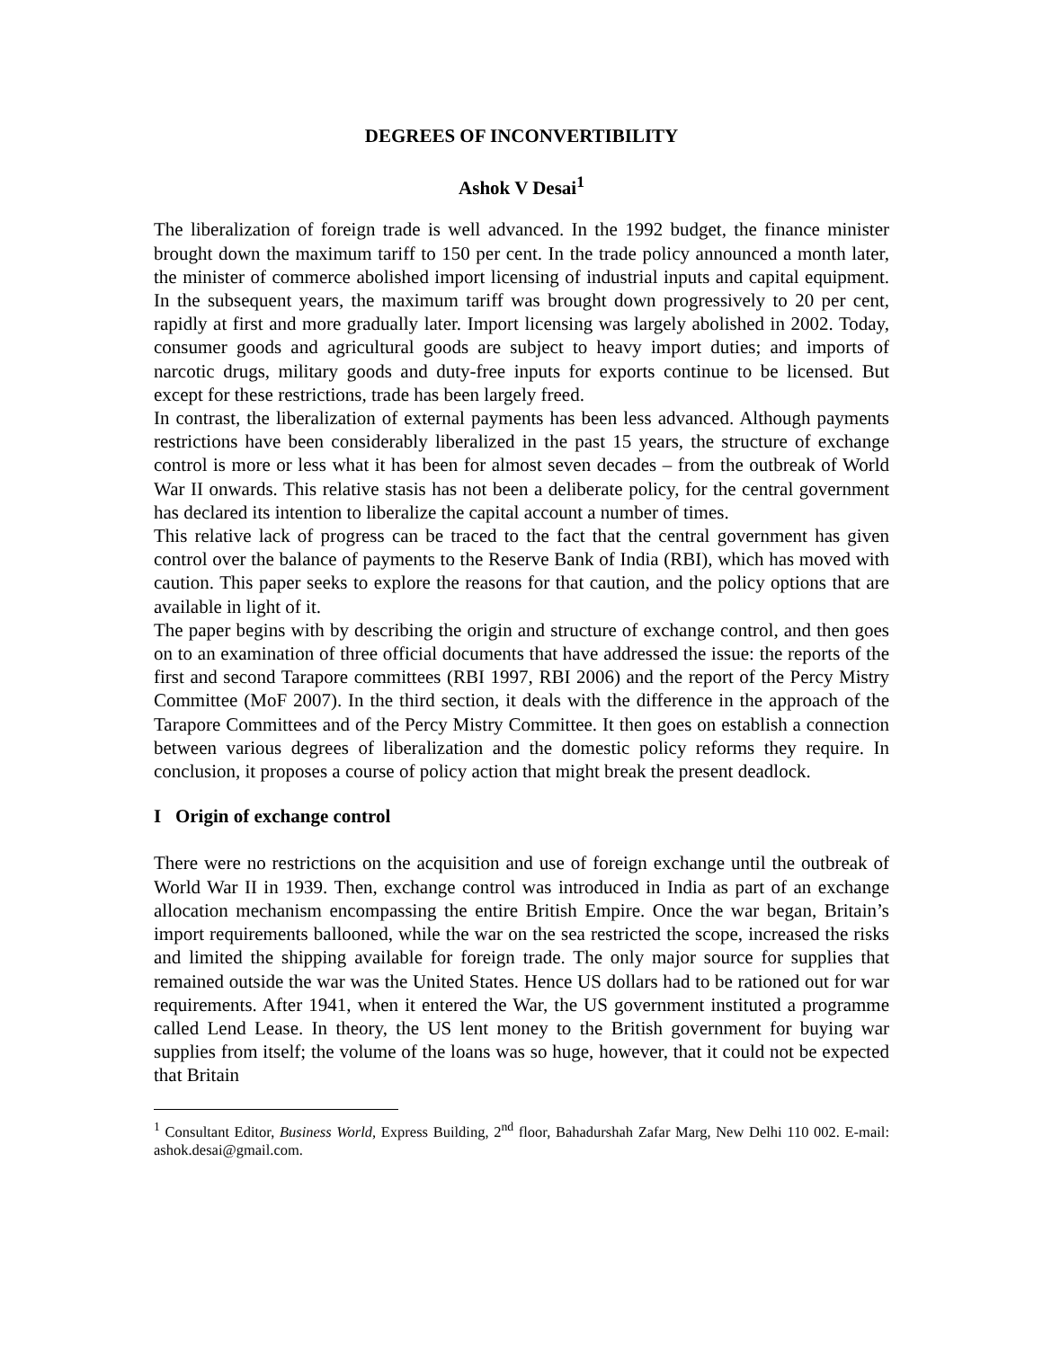DEGREES OF INCONVERTIBILITY
Ashok V Desai<sup>1</sup>
The liberalization of foreign trade is well advanced. In the 1992 budget, the finance minister brought down the maximum tariff to 150 per cent. In the trade policy announced a month later, the minister of commerce abolished import licensing of industrial inputs and capital equipment. In the subsequent years, the maximum tariff was brought down progressively to 20 per cent, rapidly at first and more gradually later. Import licensing was largely abolished in 2002. Today, consumer goods and agricultural goods are subject to heavy import duties; and imports of narcotic drugs, military goods and duty-free inputs for exports continue to be licensed. But except for these restrictions, trade has been largely freed.
In contrast, the liberalization of external payments has been less advanced. Although payments restrictions have been considerably liberalized in the past 15 years, the structure of exchange control is more or less what it has been for almost seven decades – from the outbreak of World War II onwards. This relative stasis has not been a deliberate policy, for the central government has declared its intention to liberalize the capital account a number of times.
This relative lack of progress can be traced to the fact that the central government has given control over the balance of payments to the Reserve Bank of India (RBI), which has moved with caution. This paper seeks to explore the reasons for that caution, and the policy options that are available in light of it.
The paper begins with by describing the origin and structure of exchange control, and then goes on to an examination of three official documents that have addressed the issue: the reports of the first and second Tarapore committees (RBI 1997, RBI 2006) and the report of the Percy Mistry Committee (MoF 2007). In the third section, it deals with the difference in the approach of the Tarapore Committees and of the Percy Mistry Committee. It then goes on establish a connection between various degrees of liberalization and the domestic policy reforms they require. In conclusion, it proposes a course of policy action that might break the present deadlock.
I Origin of exchange control
There were no restrictions on the acquisition and use of foreign exchange until the outbreak of World War II in 1939. Then, exchange control was introduced in India as part of an exchange allocation mechanism encompassing the entire British Empire. Once the war began, Britain’s import requirements ballooned, while the war on the sea restricted the scope, increased the risks and limited the shipping available for foreign trade. The only major source for supplies that remained outside the war was the United States. Hence US dollars had to be rationed out for war requirements. After 1941, when it entered the War, the US government instituted a programme called Lend Lease. In theory, the US lent money to the British government for buying war supplies from itself; the volume of the loans was so huge, however, that it could not be expected that Britain
<sup>1</sup> Consultant Editor, Business World, Express Building, 2<sup>nd</sup> floor, Bahadurshah Zafar Marg, New Delhi 110 002. E-mail: ashok.desai@gmail.com.